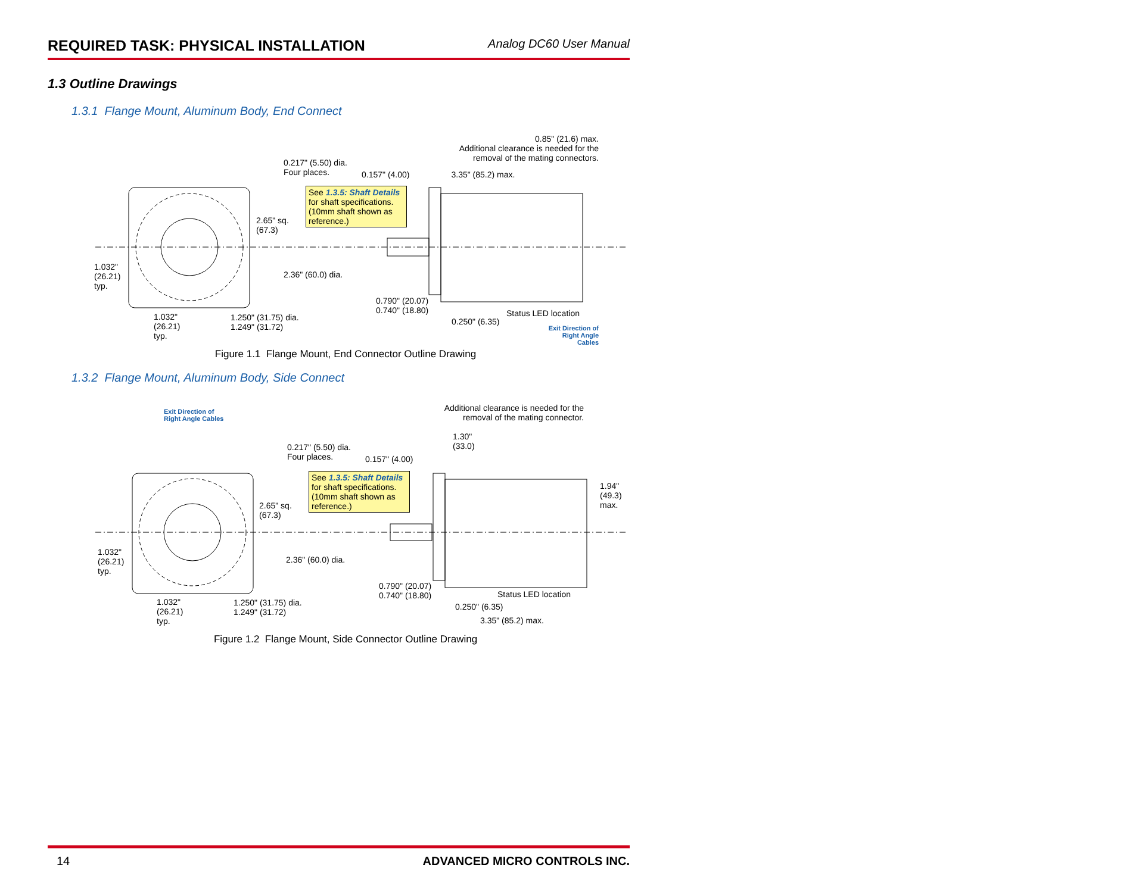REQUIRED TASK: PHYSICAL INSTALLATION
Analog DC60 User Manual
1.3 Outline Drawings
1.3.1 Flange Mount, Aluminum Body, End Connect
See 1.3.5: Shaft Details for shaft specifications. (10mm shaft shown as reference.)
0.85" (21.6) max.
Additional clearance is needed for the removal of the mating connectors.
0.217" (5.50) dia.
Four places.
0.157" (4.00) 3.35" (85.2) max.
2.65" sq.
(67.3)
1.032"
(26.21)
typ.
2.36" (60.0) dia.
0.790" (20.07)
0.740" (18.80)
Status LED location
1.032"
(26.21)
typ.
1.250" (31.75) dia.
1.249" (31.72)
0.250" (6.35)
Exit Direction of Right Angle Cables
Figure 1.1 Flange Mount, End Connector Outline Drawing
1.3.2 Flange Mount, Aluminum Body, Side Connect
Exit Direction of
Right Angle Cables
Additional clearance is needed for the removal of the mating connector.
1.30"
(33.0)
0.217" (5.50) dia.
Four places.
0.157" (4.00)
See 1.3.5: Shaft Details for shaft specifications. (10mm shaft shown as reference.)
1.94"
(49.3)
max.
2.65" sq.
(67.3)
1.032"
(26.21)
typ.
2.36" (60.0) dia.
0.790" (20.07)
0.740" (18.80)
Status LED location
1.032"
(26.21)
typ.
1.250" (31.75) dia.
1.249" (31.72)
0.250" (6.35)
3.35" (85.2) max.
Figure 1.2 Flange Mount, Side Connector Outline Drawing
14 ADVANCED MICRO CONTROLS INC.